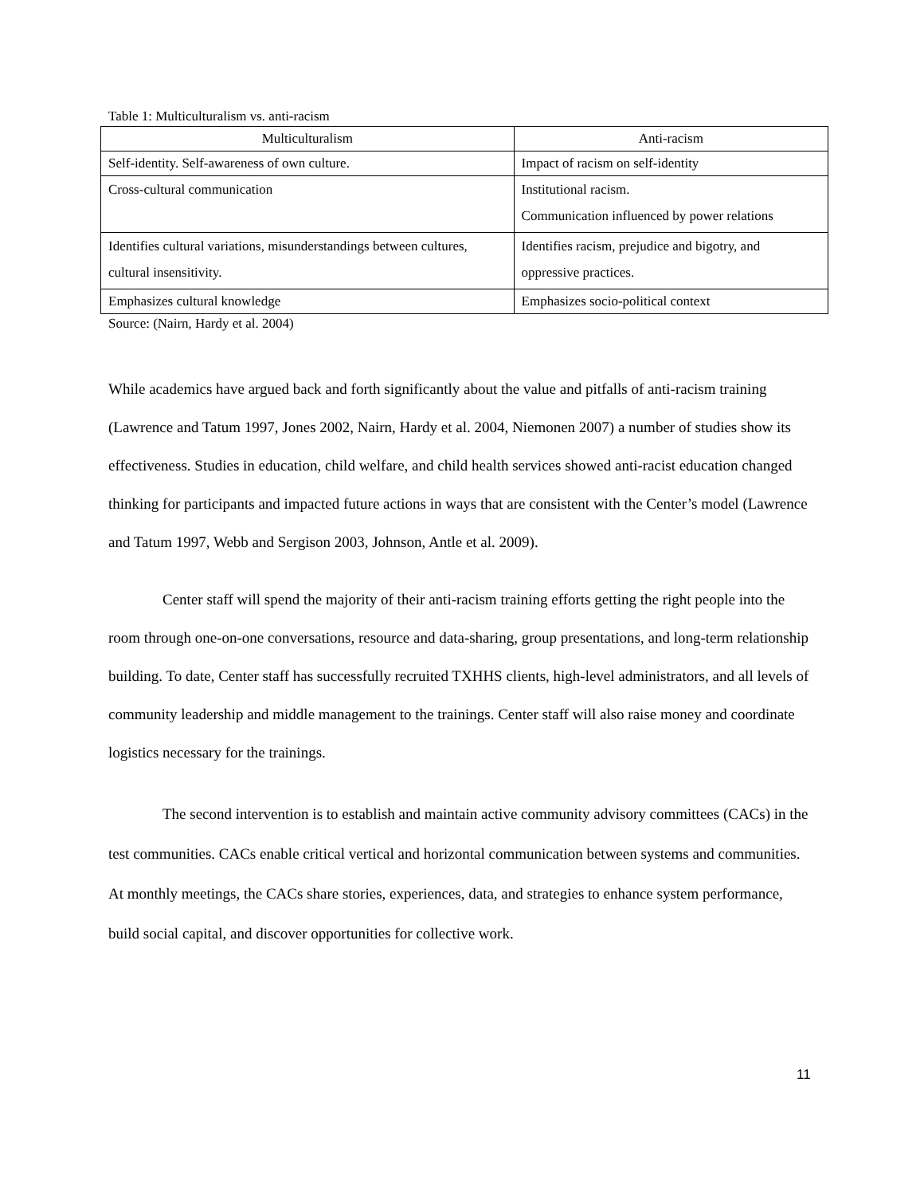Table 1: Multiculturalism vs. anti-racism
| Multiculturalism | Anti-racism |
| --- | --- |
| Self-identity. Self-awareness of own culture. | Impact of racism on self-identity |
| Cross-cultural communication | Institutional racism. Communication influenced by power relations |
| Identifies cultural variations, misunderstandings between cultures, cultural insensitivity. | Identifies racism, prejudice and bigotry, and oppressive practices. |
| Emphasizes cultural knowledge | Emphasizes socio-political context |
Source: (Nairn, Hardy et al. 2004)
While academics have argued back and forth significantly about the value and pitfalls of anti-racism training (Lawrence and Tatum 1997, Jones 2002, Nairn, Hardy et al. 2004, Niemonen 2007) a number of studies show its effectiveness. Studies in education, child welfare, and child health services showed anti-racist education changed thinking for participants and impacted future actions in ways that are consistent with the Center’s model (Lawrence and Tatum 1997, Webb and Sergison 2003, Johnson, Antle et al. 2009).
Center staff will spend the majority of their anti-racism training efforts getting the right people into the room through one-on-one conversations, resource and data-sharing, group presentations, and long-term relationship building. To date, Center staff has successfully recruited TXHHS clients, high-level administrators, and all levels of community leadership and middle management to the trainings. Center staff will also raise money and coordinate logistics necessary for the trainings.
The second intervention is to establish and maintain active community advisory committees (CACs) in the test communities. CACs enable critical vertical and horizontal communication between systems and communities. At monthly meetings, the CACs share stories, experiences, data, and strategies to enhance system performance, build social capital, and discover opportunities for collective work.
11